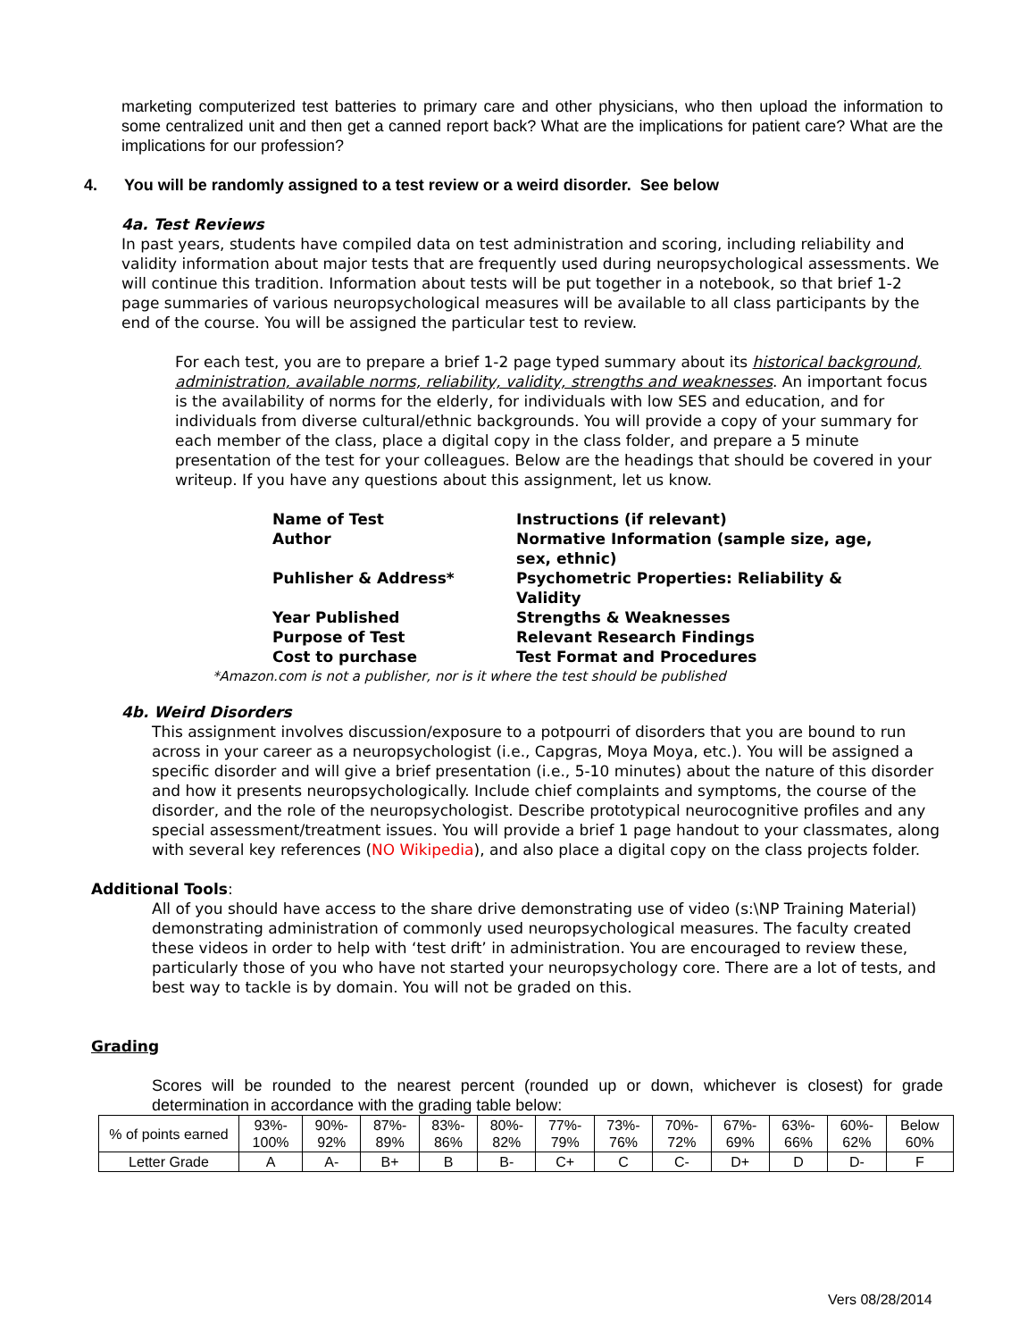marketing computerized test batteries to primary care and other physicians, who then upload the information to some centralized unit and then get a canned report back? What are the implications for patient care? What are the implications for our profession?
4. You will be randomly assigned to a test review or a weird disorder. See below
4a. Test Reviews
In past years, students have compiled data on test administration and scoring, including reliability and validity information about major tests that are frequently used during neuropsychological assessments. We will continue this tradition. Information about tests will be put together in a notebook, so that brief 1-2 page summaries of various neuropsychological measures will be available to all class participants by the end of the course. You will be assigned the particular test to review.
For each test, you are to prepare a brief 1-2 page typed summary about its historical background, administration, available norms, reliability, validity, strengths and weaknesses. An important focus is the availability of norms for the elderly, for individuals with low SES and education, and for individuals from diverse cultural/ethnic backgrounds. You will provide a copy of your summary for each member of the class, place a digital copy in the class folder, and prepare a 5 minute presentation of the test for your colleagues. Below are the headings that should be covered in your writeup. If you have any questions about this assignment, let us know.
| Name of Test | Instructions (if relevant) |
| Author | Normative Information (sample size, age, sex, ethnic) |
| Puhlisher & Address* | Psychometric Properties: Reliability & Validity |
| Year Published | Strengths & Weaknesses |
| Purpose of Test | Relevant Research Findings |
| Cost to purchase | Test Format and Procedures |
*Amazon.com is not a publisher, nor is it where the test should be published
4b. Weird Disorders
This assignment involves discussion/exposure to a potpourri of disorders that you are bound to run across in your career as a neuropsychologist (i.e., Capgras, Moya Moya, etc.). You will be assigned a specific disorder and will give a brief presentation (i.e., 5-10 minutes) about the nature of this disorder and how it presents neuropsychologically. Include chief complaints and symptoms, the course of the disorder, and the role of the neuropsychologist. Describe prototypical neurocognitive profiles and any special assessment/treatment issues. You will provide a brief 1 page handout to your classmates, along with several key references (NO Wikipedia), and also place a digital copy on the class projects folder.
Additional Tools:
All of you should have access to the share drive demonstrating use of video (s:\NP Training Material) demonstrating administration of commonly used neuropsychological measures. The faculty created these videos in order to help with ‘test drift’ in administration. You are encouraged to review these, particularly those of you who have not started your neuropsychology core. There are a lot of tests, and best way to tackle is by domain. You will not be graded on this.
Grading
Scores will be rounded to the nearest percent (rounded up or down, whichever is closest) for grade determination in accordance with the grading table below:
| % of points earned | 93%- 100% | 90%- 92% | 87%- 89% | 83%- 86% | 80%- 82% | 77%- 79% | 73%- 76% | 70%- 72% | 67%- 69% | 63%- 66% | 60%- 62% | Below 60% |
| Letter Grade | A | A- | B+ | B | B- | C+ | C | C- | D+ | D | D- | F |
Vers 08/28/2014